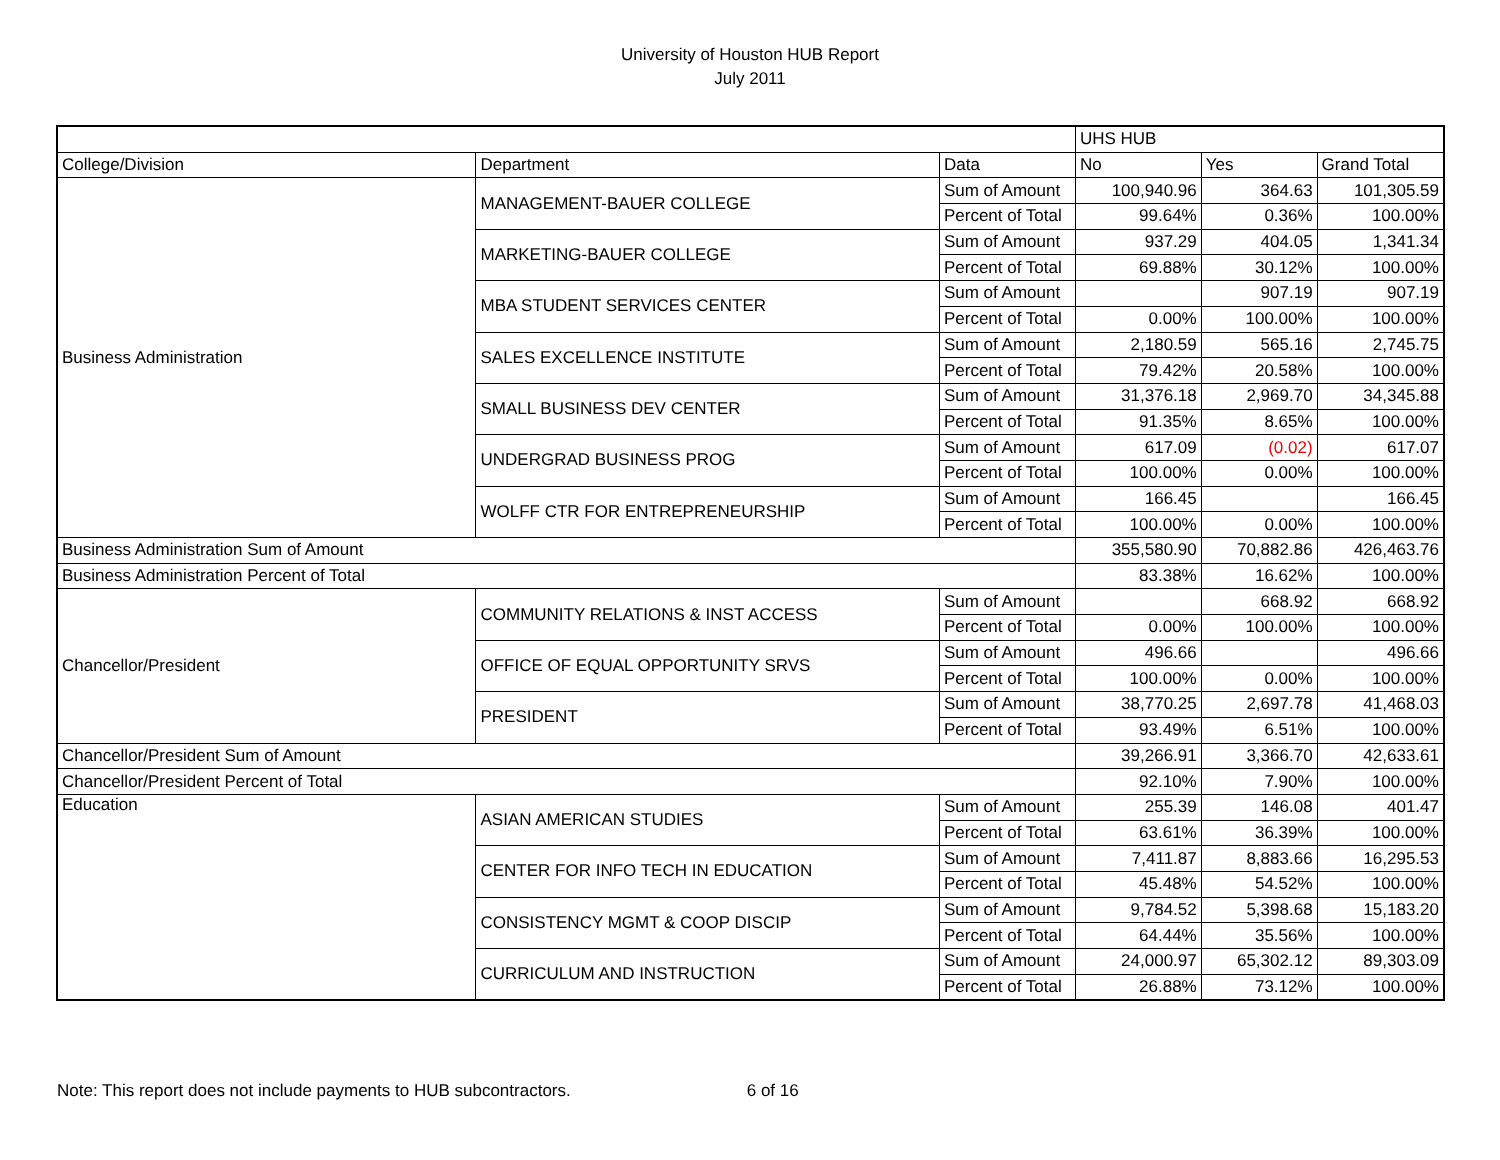University of Houston HUB Report
July 2011
| | | | UHS HUB | | |
| College/Division | Department | Data | No | Yes | Grand Total |
| Business Administration | MANAGEMENT-BAUER COLLEGE | Sum of Amount | 100,940.96 | 364.63 | 101,305.59 |
| | | Percent of Total | 99.64% | 0.36% | 100.00% |
| | MARKETING-BAUER COLLEGE | Sum of Amount | 937.29 | 404.05 | 1,341.34 |
| | | Percent of Total | 69.88% | 30.12% | 100.00% |
| | MBA STUDENT SERVICES CENTER | Sum of Amount | | 907.19 | 907.19 |
| | | Percent of Total | 0.00% | 100.00% | 100.00% |
| | SALES EXCELLENCE INSTITUTE | Sum of Amount | 2,180.59 | 565.16 | 2,745.75 |
| | | Percent of Total | 79.42% | 20.58% | 100.00% |
| | SMALL BUSINESS DEV CENTER | Sum of Amount | 31,376.18 | 2,969.70 | 34,345.88 |
| | | Percent of Total | 91.35% | 8.65% | 100.00% |
| | UNDERGRAD BUSINESS PROG | Sum of Amount | 617.09 | (0.02) | 617.07 |
| | | Percent of Total | 100.00% | 0.00% | 100.00% |
| | WOLFF CTR FOR ENTREPRENEURSHIP | Sum of Amount | 166.45 | | 166.45 |
| | | Percent of Total | 100.00% | 0.00% | 100.00% |
| Business Administration Sum of Amount | | | 355,580.90 | 70,882.86 | 426,463.76 |
| Business Administration Percent of Total | | | 83.38% | 16.62% | 100.00% |
| Chancellor/President | COMMUNITY RELATIONS & INST ACCESS | Sum of Amount | | 668.92 | 668.92 |
| | | Percent of Total | 0.00% | 100.00% | 100.00% |
| | OFFICE OF EQUAL OPPORTUNITY SRVS | Sum of Amount | 496.66 | | 496.66 |
| | | Percent of Total | 100.00% | 0.00% | 100.00% |
| | PRESIDENT | Sum of Amount | 38,770.25 | 2,697.78 | 41,468.03 |
| | | Percent of Total | 93.49% | 6.51% | 100.00% |
| Chancellor/President Sum of Amount | | | 39,266.91 | 3,366.70 | 42,633.61 |
| Chancellor/President Percent of Total | | | 92.10% | 7.90% | 100.00% |
| Education | ASIAN AMERICAN STUDIES | Sum of Amount | 255.39 | 146.08 | 401.47 |
| | | Percent of Total | 63.61% | 36.39% | 100.00% |
| | CENTER FOR INFO TECH IN EDUCATION | Sum of Amount | 7,411.87 | 8,883.66 | 16,295.53 |
| | | Percent of Total | 45.48% | 54.52% | 100.00% |
| | CONSISTENCY MGMT & COOP DISCIP | Sum of Amount | 9,784.52 | 5,398.68 | 15,183.20 |
| | | Percent of Total | 64.44% | 35.56% | 100.00% |
| | CURRICULUM AND INSTRUCTION | Sum of Amount | 24,000.97 | 65,302.12 | 89,303.09 |
| | | Percent of Total | 26.88% | 73.12% | 100.00% |
Note: This report does not include payments to HUB subcontractors. 6 of 16